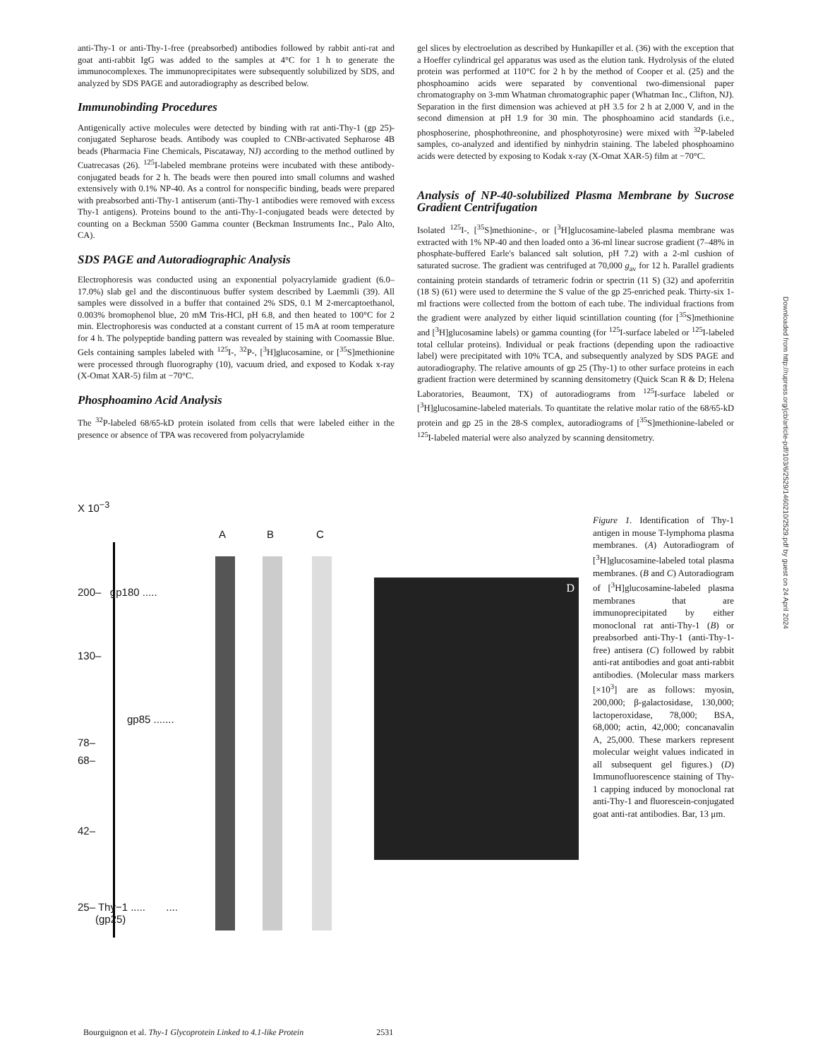anti-Thy-1 or anti-Thy-1-free (preabsorbed) antibodies followed by rabbit anti-rat and goat anti-rabbit IgG was added to the samples at 4°C for 1 h to generate the immunocomplexes. The immunoprecipitates were subsequently solubilized by SDS, and analyzed by SDS PAGE and autoradiography as described below.
Immunobinding Procedures
Antigenically active molecules were detected by binding with rat anti-Thy-1 (gp 25)-conjugated Sepharose beads. Antibody was coupled to CNBr-activated Sepharose 4B beads (Pharmacia Fine Chemicals, Piscataway, NJ) according to the method outlined by Cuatrecasas (26). <sup>125</sup>I-labeled membrane proteins were incubated with these antibody-conjugated beads for 2 h. The beads were then poured into small columns and washed extensively with 0.1% NP-40. As a control for nonspecific binding, beads were prepared with preabsorbed anti-Thy-1 antiserum (anti-Thy-1 antibodies were removed with excess Thy-1 antigens). Proteins bound to the anti-Thy-1-conjugated beads were detected by counting on a Beckman 5500 Gamma counter (Beckman Instruments Inc., Palo Alto, CA).
SDS PAGE and Autoradiographic Analysis
Electrophoresis was conducted using an exponential polyacrylamide gradient (6.0–17.0%) slab gel and the discontinuous buffer system described by Laemmli (39). All samples were dissolved in a buffer that contained 2% SDS, 0.1 M 2-mercaptoethanol, 0.003% bromophenol blue, 20 mM Tris-HCl, pH 6.8, and then heated to 100°C for 2 min. Electrophoresis was conducted at a constant current of 15 mA at room temperature for 4 h. The polypeptide banding pattern was revealed by staining with Coomassie Blue. Gels containing samples labeled with <sup>125</sup>I-, <sup>32</sup>P-, [<sup>3</sup>H]glucosamine, or [<sup>35</sup>S]methionine were processed through fluorography (10), vacuum dried, and exposed to Kodak x-ray (X-Omat XAR-5) film at −70°C.
Phosphoamino Acid Analysis
The <sup>32</sup>P-labeled 68/65-kD protein isolated from cells that were labeled either in the presence or absence of TPA was recovered from polyacrylamide
gel slices by electroelution as described by Hunkapiller et al. (36) with the exception that a Hoeffer cylindrical gel apparatus was used as the elution tank. Hydrolysis of the eluted protein was performed at 110°C for 2 h by the method of Cooper et al. (25) and the phosphoamino acids were separated by conventional two-dimensional paper chromatography on 3-mm Whatman chromatographic paper (Whatman Inc., Clifton, NJ). Separation in the first dimension was achieved at pH 3.5 for 2 h at 2,000 V, and in the second dimension at pH 1.9 for 30 min. The phosphoamino acid standards (i.e., phosphoserine, phosphothreonine, and phosphotyrosine) were mixed with <sup>32</sup>P-labeled samples, co-analyzed and identified by ninhydrin staining. The labeled phosphoamino acids were detected by exposing to Kodak x-ray (X-Omat XAR-5) film at −70°C.
Analysis of NP-40-solubilized Plasma Membrane by Sucrose Gradient Centrifugation
Isolated <sup>125</sup>I-, [<sup>35</sup>S]methionine-, or [<sup>3</sup>H]glucosamine-labeled plasma membrane was extracted with 1% NP-40 and then loaded onto a 36-ml linear sucrose gradient (7–48% in phosphate-buffered Earle's balanced salt solution, pH 7.2) with a 2-ml cushion of saturated sucrose. The gradient was centrifuged at 70,000 g<sub>av</sub> for 12 h. Parallel gradients containing protein standards of tetrameric fodrin or spectrin (11 S) (32) and apoferritin (18 S) (61) were used to determine the S value of the gp 25-enriched peak. Thirty-six 1-ml fractions were collected from the bottom of each tube. The individual fractions from the gradient were analyzed by either liquid scintillation counting (for [<sup>35</sup>S]methionine and [<sup>3</sup>H]glucosamine labels) or gamma counting (for <sup>125</sup>I-surface labeled or <sup>125</sup>I-labeled total cellular proteins). Individual or peak fractions (depending upon the radioactive label) were precipitated with 10% TCA, and subsequently analyzed by SDS PAGE and autoradiography. The relative amounts of gp 25 (Thy-1) to other surface proteins in each gradient fraction were determined by scanning densitometry (Quick Scan R & D; Helena Laboratories, Beaumont, TX) of autoradiograms from <sup>125</sup>I-surface labeled or [<sup>3</sup>H]glucosamine-labeled materials. To quantitate the relative molar ratio of the 68/65-kD protein and gp 25 in the 28-S complex, autoradiograms of [<sup>35</sup>S]methionine-labeled or <sup>125</sup>I-labeled material were also analyzed by scanning densitometry.
X 10<sup>−3</sup>
A B C
200– gp180 .....
130–
gp85 .......
78–
68–
42–
25– Thy−1 ..... ....
(gp25)
D
Figure 1. Identification of Thy-1 antigen in mouse T-lymphoma plasma membranes. (A) Autoradiogram of [<sup>3</sup>H]glucosamine-labeled total plasma membranes. (B and C) Autoradiogram of [<sup>3</sup>H]glucosamine-labeled plasma membranes that are immunoprecipitated by either monoclonal rat anti-Thy-1 (B) or preabsorbed anti-Thy-1 (anti-Thy-1-free) antisera (C) followed by rabbit anti-rat antibodies and goat anti-rabbit antibodies. (Molecular mass markers [×10<sup>3</sup>] are as follows: myosin, 200,000; β-galactosidase, 130,000; lactoperoxidase, 78,000; BSA, 68,000; actin, 42,000; concanavalin A, 25,000. These markers represent molecular weight values indicated in all subsequent gel figures.) (D) Immunofluorescence staining of Thy-1 capping induced by monoclonal rat anti-Thy-1 and fluorescein-conjugated goat anti-rat antibodies. Bar, 13 μm.
Downloaded from http://rupress.org/jcb/article-pdf/103/6/2529/1460210/2529.pdf by guest on 24 April 2024
Bourguignon et al. Thy-1 Glycoprotein Linked to 4.1-like Protein 2531